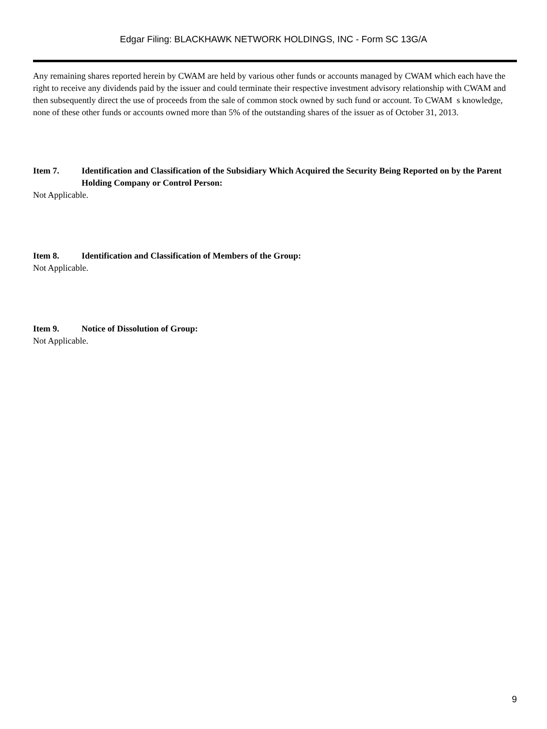Edgar Filing: BLACKHAWK NETWORK HOLDINGS, INC - Form SC 13G/A
Any remaining shares reported herein by CWAM are held by various other funds or accounts managed by CWAM which each have the right to receive any dividends paid by the issuer and could terminate their respective investment advisory relationship with CWAM and then subsequently direct the use of proceeds from the sale of common stock owned by such fund or account. To CWAM s knowledge, none of these other funds or accounts owned more than 5% of the outstanding shares of the issuer as of October 31, 2013.
Item 7. Identification and Classification of the Subsidiary Which Acquired the Security Being Reported on by the Parent Holding Company or Control Person:
Not Applicable.
Item 8. Identification and Classification of Members of the Group:
Not Applicable.
Item 9. Notice of Dissolution of Group:
Not Applicable.
9